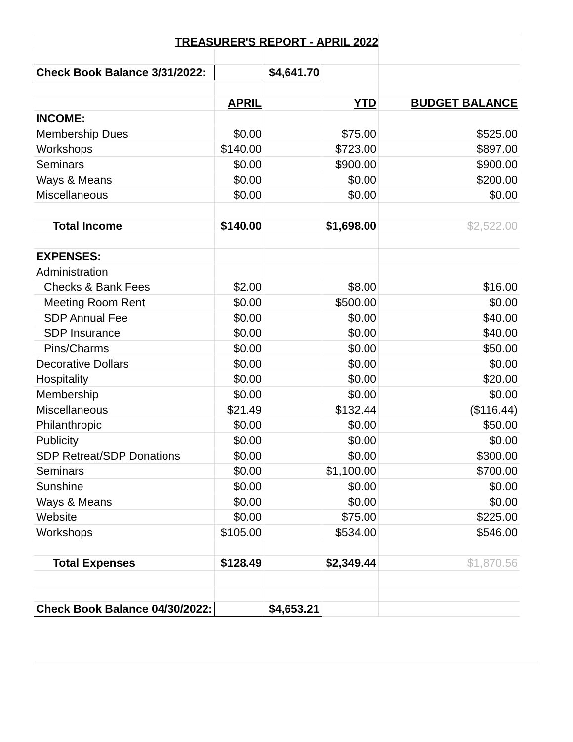| TREASURER'S REPORT - APRIL 2022 | | | | |
| Check Book Balance 3/31/2022: | | $4,641.70 | | |
| | APRIL | | YTD | BUDGET BALANCE |
| INCOME: | | | | |
| Membership Dues | $0.00 | | $75.00 | $525.00 |
| Workshops | $140.00 | | $723.00 | $897.00 |
| Seminars | $0.00 | | $900.00 | $900.00 |
| Ways & Means | $0.00 | | $0.00 | $200.00 |
| Miscellaneous | $0.00 | | $0.00 | $0.00 |
| Total Income | $140.00 | | $1,698.00 | $2,522.00 |
| EXPENSES: | | | | |
| Administration | | | | |
| Checks & Bank Fees | $2.00 | | $8.00 | $16.00 |
| Meeting Room Rent | $0.00 | | $500.00 | $0.00 |
| SDP Annual Fee | $0.00 | | $0.00 | $40.00 |
| SDP Insurance | $0.00 | | $0.00 | $40.00 |
| Pins/Charms | $0.00 | | $0.00 | $50.00 |
| Decorative Dollars | $0.00 | | $0.00 | $0.00 |
| Hospitality | $0.00 | | $0.00 | $20.00 |
| Membership | $0.00 | | $0.00 | $0.00 |
| Miscellaneous | $21.49 | | $132.44 | ($116.44) |
| Philanthropic | $0.00 | | $0.00 | $50.00 |
| Publicity | $0.00 | | $0.00 | $0.00 |
| SDP Retreat/SDP Donations | $0.00 | | $0.00 | $300.00 |
| Seminars | $0.00 | | $1,100.00 | $700.00 |
| Sunshine | $0.00 | | $0.00 | $0.00 |
| Ways & Means | $0.00 | | $0.00 | $0.00 |
| Website | $0.00 | | $75.00 | $225.00 |
| Workshops | $105.00 | | $534.00 | $546.00 |
| Total Expenses | $128.49 | | $2,349.44 | $1,870.56 |
| Check Book Balance 04/30/2022: | | $4,653.21 | | |